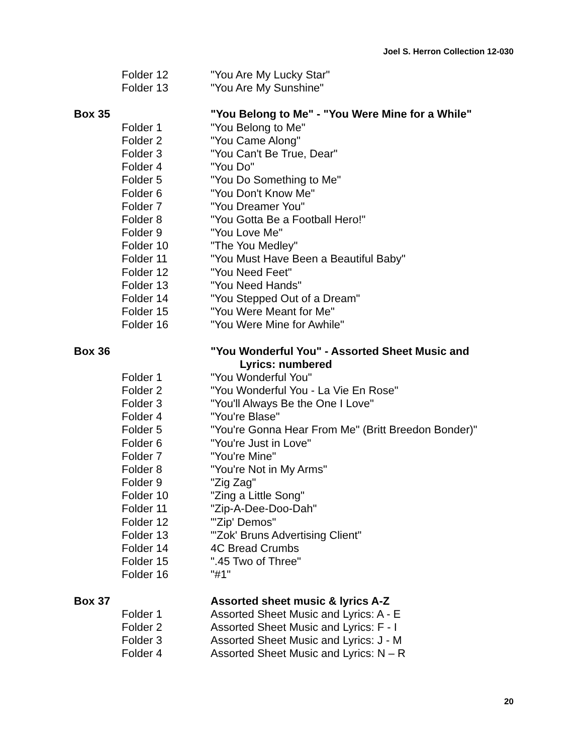Joel S. Herron Collection 12-030
| | Folder 12 | "You Are My Lucky Star" |
| | Folder 13 | "You Are My Sunshine" |
| Box 35 | | "You Belong to Me" - "You Were Mine for a While" |
| | Folder 1 | "You Belong to Me" |
| | Folder 2 | "You Came Along" |
| | Folder 3 | "You Can't Be True, Dear" |
| | Folder 4 | "You Do" |
| | Folder 5 | "You Do Something to Me" |
| | Folder 6 | "You Don't Know Me" |
| | Folder 7 | "You Dreamer You" |
| | Folder 8 | "You Gotta Be a Football Hero!" |
| | Folder 9 | "You Love Me" |
| | Folder 10 | "The You Medley" |
| | Folder 11 | "You Must Have Been a Beautiful Baby" |
| | Folder 12 | "You Need Feet" |
| | Folder 13 | "You Need Hands" |
| | Folder 14 | "You Stepped Out of a Dream" |
| | Folder 15 | "You Were Meant for Me" |
| | Folder 16 | "You Were Mine for Awhile" |
| Box 36 | | "You Wonderful You" - Assorted Sheet Music and Lyrics: numbered |
| | Folder 1 | "You Wonderful You" |
| | Folder 2 | "You Wonderful You - La Vie En Rose" |
| | Folder 3 | "You'll Always Be the One I Love" |
| | Folder 4 | "You're Blase" |
| | Folder 5 | "You're Gonna Hear From Me" (Britt Breedon Bonder)" |
| | Folder 6 | "You're Just in Love" |
| | Folder 7 | "You're Mine" |
| | Folder 8 | "You're Not in My Arms" |
| | Folder 9 | "Zig Zag" |
| | Folder 10 | "Zing a Little Song" |
| | Folder 11 | "Zip-A-Dee-Doo-Dah" |
| | Folder 12 | "'Zip' Demos" |
| | Folder 13 | "'Zok' Bruns Advertising Client" |
| | Folder 14 | 4C Bread Crumbs |
| | Folder 15 | ".45 Two of Three" |
| | Folder 16 | "#1" |
| Box 37 | | Assorted sheet music & lyrics A-Z |
| | Folder 1 | Assorted Sheet Music and Lyrics: A - E |
| | Folder 2 | Assorted Sheet Music and Lyrics: F - I |
| | Folder 3 | Assorted Sheet Music and Lyrics: J - M |
| | Folder 4 | Assorted Sheet Music and Lyrics: N – R |
20